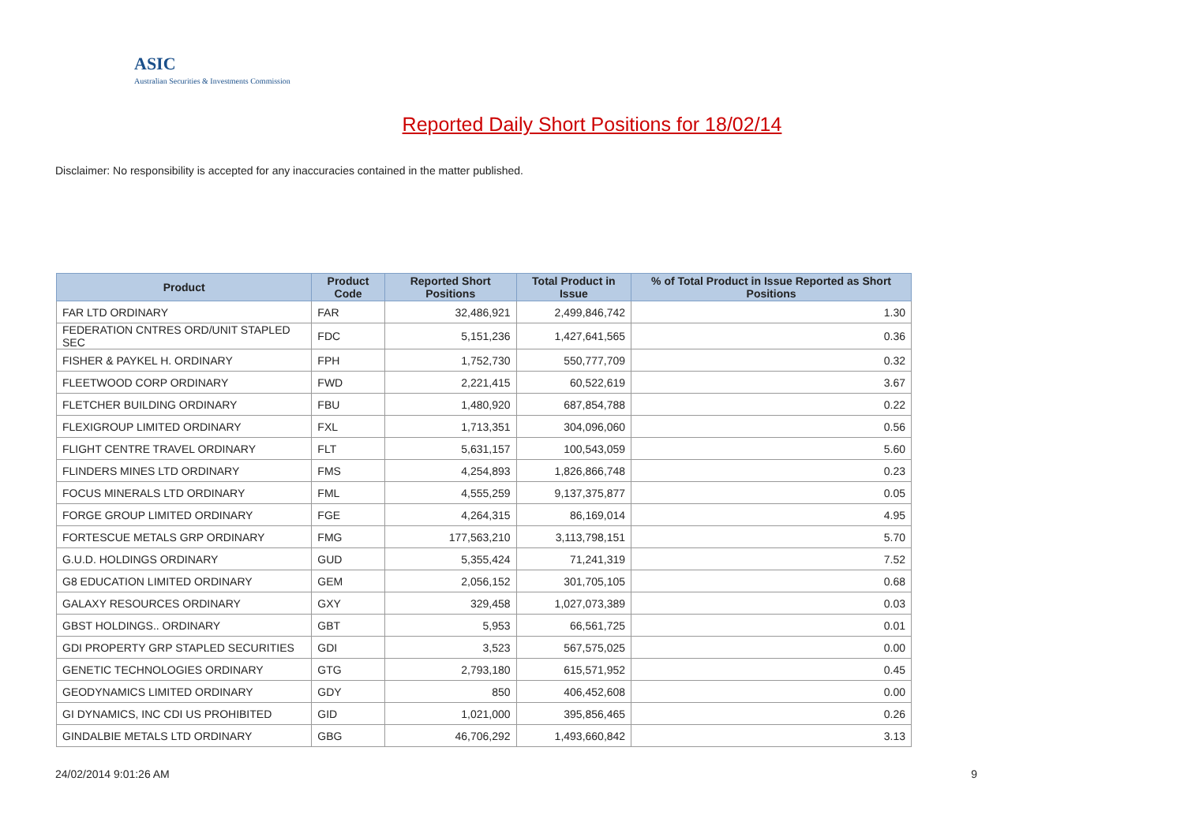ASIC
Australian Securities & Investments Commission
Reported Daily Short Positions for 18/02/14
Disclaimer: No responsibility is accepted for any inaccuracies contained in the matter published.
| Product | Product Code | Reported Short Positions | Total Product in Issue | % of Total Product in Issue Reported as Short Positions |
| --- | --- | --- | --- | --- |
| FAR LTD ORDINARY | FAR | 32,486,921 | 2,499,846,742 | 1.30 |
| FEDERATION CNTRES ORD/UNIT STAPLED SEC | FDC | 5,151,236 | 1,427,641,565 | 0.36 |
| FISHER & PAYKEL H. ORDINARY | FPH | 1,752,730 | 550,777,709 | 0.32 |
| FLEETWOOD CORP ORDINARY | FWD | 2,221,415 | 60,522,619 | 3.67 |
| FLETCHER BUILDING ORDINARY | FBU | 1,480,920 | 687,854,788 | 0.22 |
| FLEXIGROUP LIMITED ORDINARY | FXL | 1,713,351 | 304,096,060 | 0.56 |
| FLIGHT CENTRE TRAVEL ORDINARY | FLT | 5,631,157 | 100,543,059 | 5.60 |
| FLINDERS MINES LTD ORDINARY | FMS | 4,254,893 | 1,826,866,748 | 0.23 |
| FOCUS MINERALS LTD ORDINARY | FML | 4,555,259 | 9,137,375,877 | 0.05 |
| FORGE GROUP LIMITED ORDINARY | FGE | 4,264,315 | 86,169,014 | 4.95 |
| FORTESCUE METALS GRP ORDINARY | FMG | 177,563,210 | 3,113,798,151 | 5.70 |
| G.U.D. HOLDINGS ORDINARY | GUD | 5,355,424 | 71,241,319 | 7.52 |
| G8 EDUCATION LIMITED ORDINARY | GEM | 2,056,152 | 301,705,105 | 0.68 |
| GALAXY RESOURCES ORDINARY | GXY | 329,458 | 1,027,073,389 | 0.03 |
| GBST HOLDINGS.. ORDINARY | GBT | 5,953 | 66,561,725 | 0.01 |
| GDI PROPERTY GRP STAPLED SECURITIES | GDI | 3,523 | 567,575,025 | 0.00 |
| GENETIC TECHNOLOGIES ORDINARY | GTG | 2,793,180 | 615,571,952 | 0.45 |
| GEODYNAMICS LIMITED ORDINARY | GDY | 850 | 406,452,608 | 0.00 |
| GI DYNAMICS, INC CDI US PROHIBITED | GID | 1,021,000 | 395,856,465 | 0.26 |
| GINDALBIE METALS LTD ORDINARY | GBG | 46,706,292 | 1,493,660,842 | 3.13 |
24/02/2014 9:01:26 AM 9